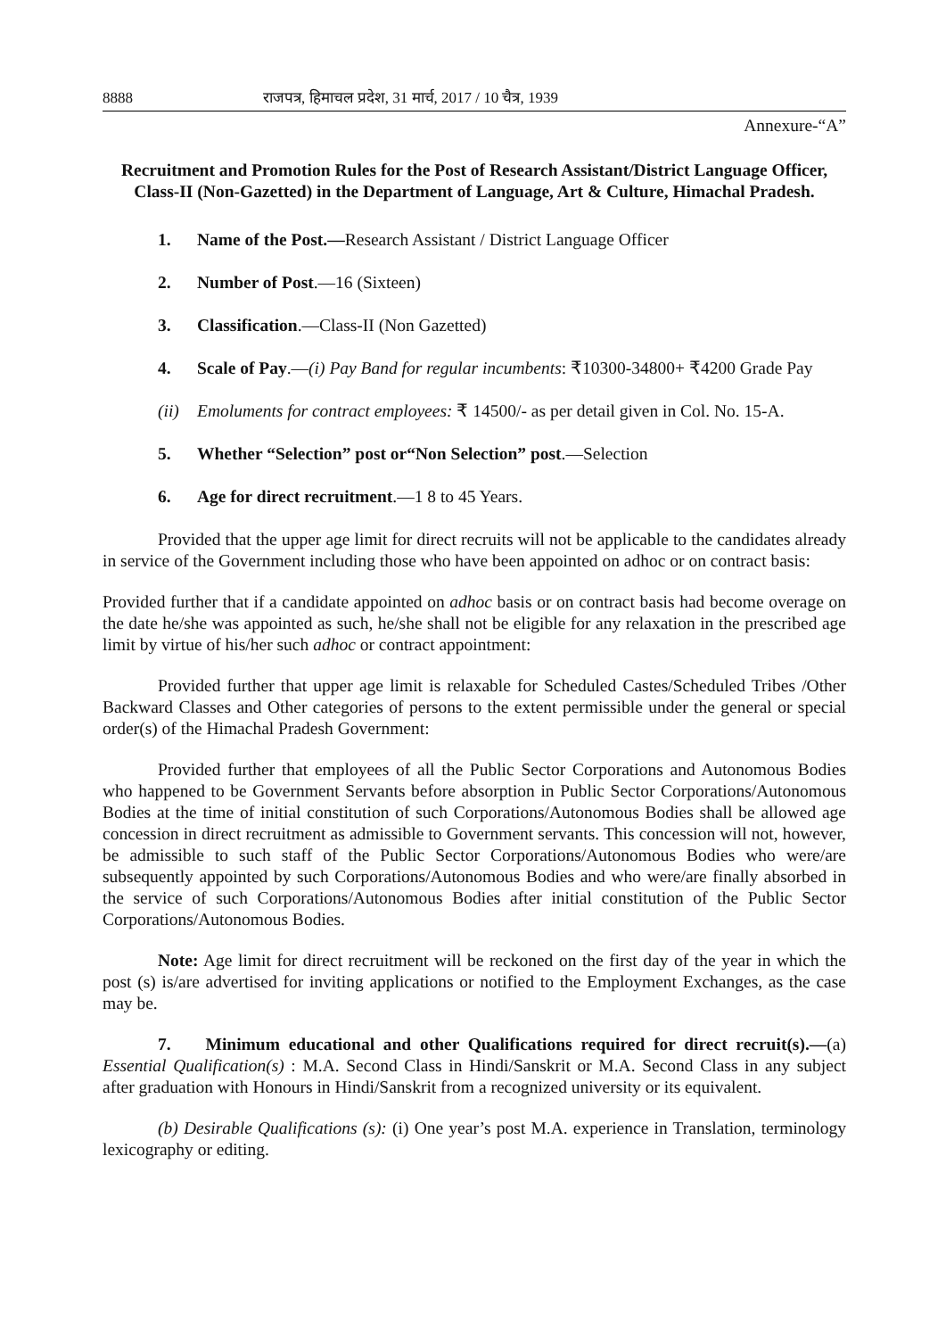8888 राजपत्र, हिमाचल प्रदेश, 31 मार्च, 2017 / 10 चैत्र, 1939
Annexure-“A”
Recruitment and Promotion Rules for the Post of Research Assistant/District Language Officer, Class-II (Non-Gazetted) in the Department of Language, Art & Culture, Himachal Pradesh.
1. Name of the Post.—Research Assistant / District Language Officer
2. Number of Post.—16 (Sixteen)
3. Classification.—Class-II (Non Gazetted)
4. Scale of Pay.—(i) Pay Band for regular incumbents: ₹10300-34800+ ₹4200 Grade Pay
(ii) Emoluments for contract employees: ₹ 14500/- as per detail given in Col. No. 15-A.
5. Whether “Selection” post or“Non Selection” post.—Selection
6. Age for direct recruitment.—1 8 to 45 Years.
Provided that the upper age limit for direct recruits will not be applicable to the candidates already in service of the Government including those who have been appointed on adhoc or on contract basis:
Provided further that if a candidate appointed on adhoc basis or on contract basis had become overage on the date he/she was appointed as such, he/she shall not be eligible for any relaxation in the prescribed age limit by virtue of his/her such adhoc or contract appointment:
Provided further that upper age limit is relaxable for Scheduled Castes/Scheduled Tribes /Other Backward Classes and Other categories of persons to the extent permissible under the general or special order(s) of the Himachal Pradesh Government:
Provided further that employees of all the Public Sector Corporations and Autonomous Bodies who happened to be Government Servants before absorption in Public Sector Corporations/Autonomous Bodies at the time of initial constitution of such Corporations/Autonomous Bodies shall be allowed age concession in direct recruitment as admissible to Government servants. This concession will not, however, be admissible to such staff of the Public Sector Corporations/Autonomous Bodies who were/are subsequently appointed by such Corporations/Autonomous Bodies and who were/are finally absorbed in the service of such Corporations/Autonomous Bodies after initial constitution of the Public Sector Corporations/Autonomous Bodies.
Note: Age limit for direct recruitment will be reckoned on the first day of the year in which the post (s) is/are advertised for inviting applications or notified to the Employment Exchanges, as the case may be.
7. Minimum educational and other Qualifications required for direct recruit(s).—(a) Essential Qualification(s) : M.A. Second Class in Hindi/Sanskrit or M.A. Second Class in any subject after graduation with Honours in Hindi/Sanskrit from a recognized university or its equivalent.
(b) Desirable Qualifications (s): (i) One year’s post M.A. experience in Translation, terminology lexicography or editing.